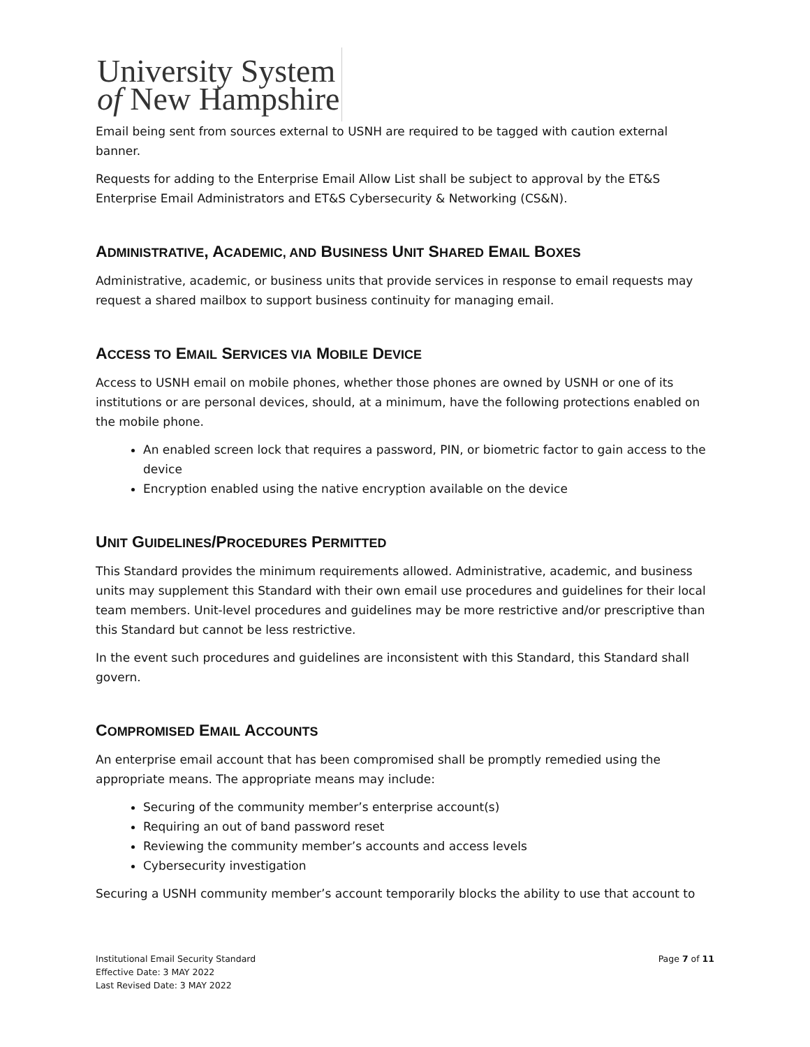University System
of New Hampshire
Email being sent from sources external to USNH are required to be tagged with caution external banner.
Requests for adding to the Enterprise Email Allow List shall be subject to approval by the ET&S Enterprise Email Administrators and ET&S Cybersecurity & Networking (CS&N).
ADMINISTRATIVE, ACADEMIC, AND BUSINESS UNIT SHARED EMAIL BOXES
Administrative, academic, or business units that provide services in response to email requests may request a shared mailbox to support business continuity for managing email.
ACCESS TO EMAIL SERVICES VIA MOBILE DEVICE
Access to USNH email on mobile phones, whether those phones are owned by USNH or one of its institutions or are personal devices, should, at a minimum, have the following protections enabled on the mobile phone.
An enabled screen lock that requires a password, PIN, or biometric factor to gain access to the device
Encryption enabled using the native encryption available on the device
UNIT GUIDELINES/PROCEDURES PERMITTED
This Standard provides the minimum requirements allowed. Administrative, academic, and business units may supplement this Standard with their own email use procedures and guidelines for their local team members. Unit-level procedures and guidelines may be more restrictive and/or prescriptive than this Standard but cannot be less restrictive.
In the event such procedures and guidelines are inconsistent with this Standard, this Standard shall govern.
COMPROMISED EMAIL ACCOUNTS
An enterprise email account that has been compromised shall be promptly remedied using the appropriate means. The appropriate means may include:
Securing of the community member’s enterprise account(s)
Requiring an out of band password reset
Reviewing the community member’s accounts and access levels
Cybersecurity investigation
Securing a USNH community member’s account temporarily blocks the ability to use that account to
Institutional Email Security Standard
Effective Date: 3 MAY 2022
Last Revised Date: 3 MAY 2022
Page 7 of 11